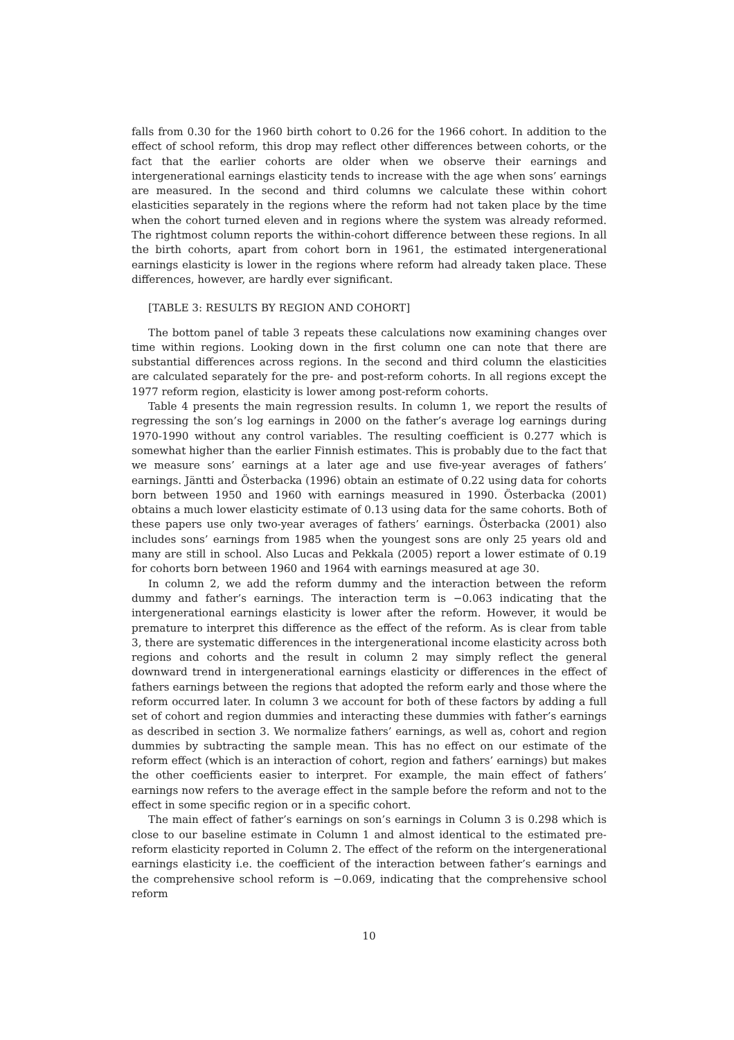falls from 0.30 for the 1960 birth cohort to 0.26 for the 1966 cohort. In addition to the effect of school reform, this drop may reflect other differences between cohorts, or the fact that the earlier cohorts are older when we observe their earnings and intergenerational earnings elasticity tends to increase with the age when sons’ earnings are measured. In the second and third columns we calculate these within cohort elasticities separately in the regions where the reform had not taken place by the time when the cohort turned eleven and in regions where the system was already reformed. The rightmost column reports the within-cohort difference between these regions. In all the birth cohorts, apart from cohort born in 1961, the estimated intergenerational earnings elasticity is lower in the regions where reform had already taken place. These differences, however, are hardly ever significant.
[TABLE 3: RESULTS BY REGION AND COHORT]
The bottom panel of table 3 repeats these calculations now examining changes over time within regions. Looking down in the first column one can note that there are substantial differences across regions. In the second and third column the elasticities are calculated separately for the pre- and post-reform cohorts. In all regions except the 1977 reform region, elasticity is lower among post-reform cohorts.
Table 4 presents the main regression results. In column 1, we report the results of regressing the son’s log earnings in 2000 on the father’s average log earnings during 1970-1990 without any control variables. The resulting coefficient is 0.277 which is somewhat higher than the earlier Finnish estimates. This is probably due to the fact that we measure sons’ earnings at a later age and use five-year averages of fathers’ earnings. Jäntti and Österbacka (1996) obtain an estimate of 0.22 using data for cohorts born between 1950 and 1960 with earnings measured in 1990. Österbacka (2001) obtains a much lower elasticity estimate of 0.13 using data for the same cohorts. Both of these papers use only two-year averages of fathers’ earnings. Österbacka (2001) also includes sons’ earnings from 1985 when the youngest sons are only 25 years old and many are still in school. Also Lucas and Pekkala (2005) report a lower estimate of 0.19 for cohorts born between 1960 and 1964 with earnings measured at age 30.
In column 2, we add the reform dummy and the interaction between the reform dummy and father’s earnings. The interaction term is −0.063 indicating that the intergenerational earnings elasticity is lower after the reform. However, it would be premature to interpret this difference as the effect of the reform. As is clear from table 3, there are systematic differences in the intergenerational income elasticity across both regions and cohorts and the result in column 2 may simply reflect the general downward trend in intergenerational earnings elasticity or differences in the effect of fathers earnings between the regions that adopted the reform early and those where the reform occurred later. In column 3 we account for both of these factors by adding a full set of cohort and region dummies and interacting these dummies with father’s earnings as described in section 3. We normalize fathers’ earnings, as well as, cohort and region dummies by subtracting the sample mean. This has no effect on our estimate of the reform effect (which is an interaction of cohort, region and fathers’ earnings) but makes the other coefficients easier to interpret. For example, the main effect of fathers’ earnings now refers to the average effect in the sample before the reform and not to the effect in some specific region or in a specific cohort.
The main effect of father’s earnings on son’s earnings in Column 3 is 0.298 which is close to our baseline estimate in Column 1 and almost identical to the estimated pre-reform elasticity reported in Column 2. The effect of the reform on the intergenerational earnings elasticity i.e. the coefficient of the interaction between father’s earnings and the comprehensive school reform is −0.069, indicating that the comprehensive school reform
10